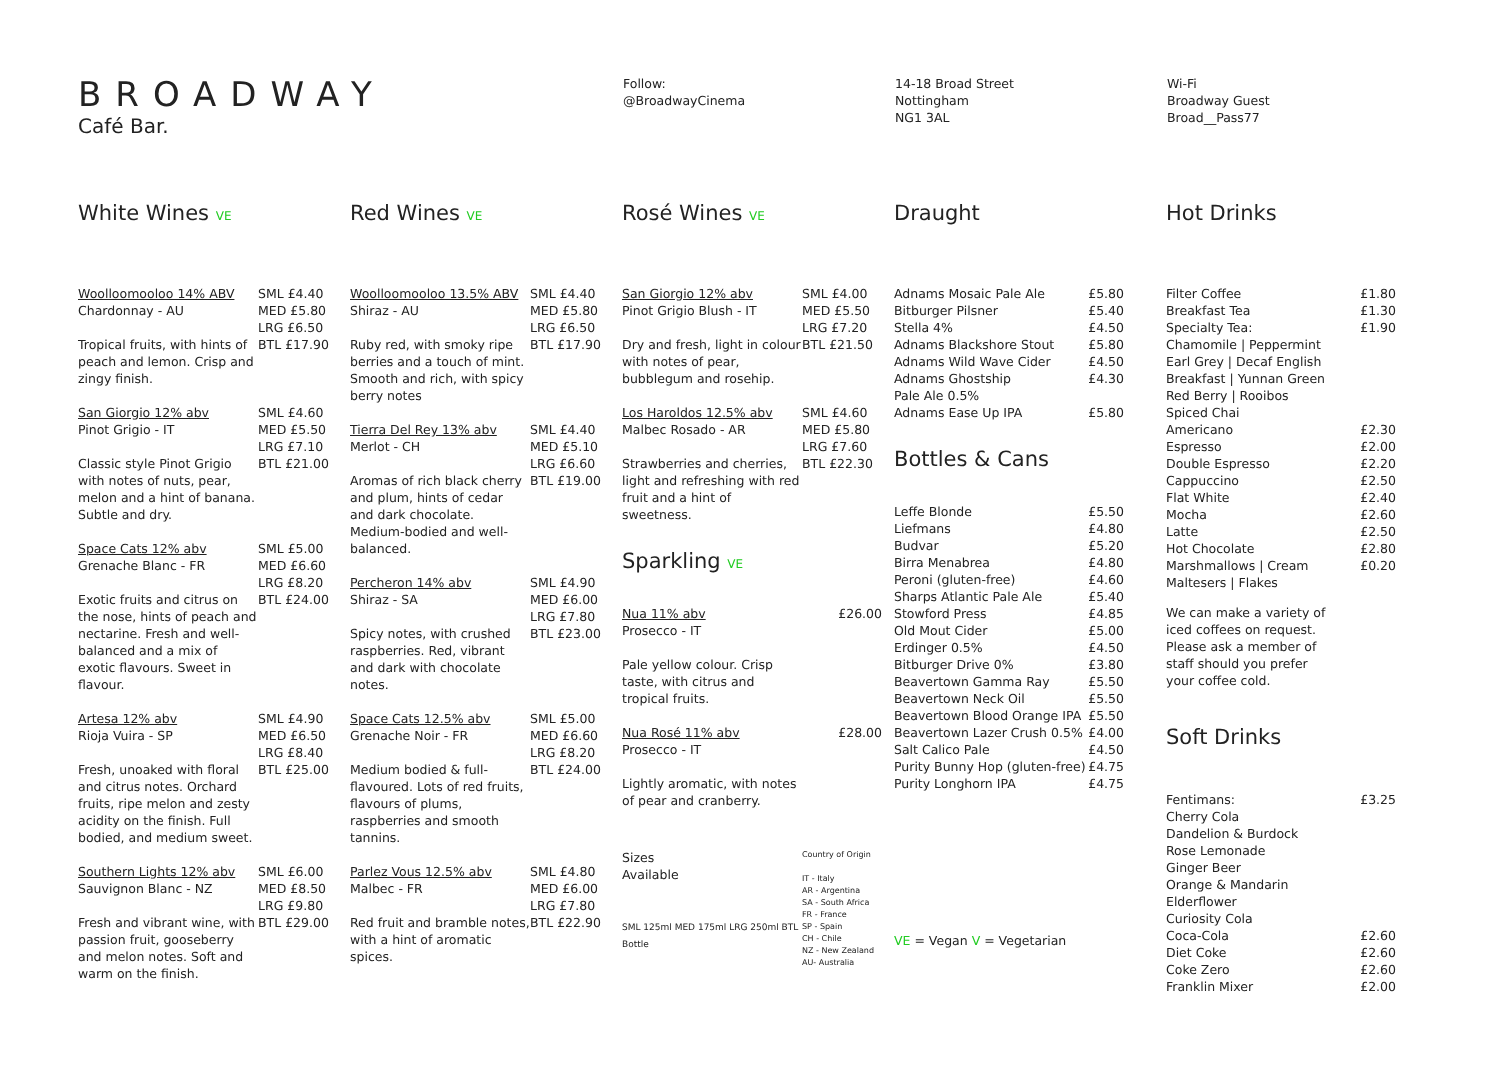BROADWAY
Café Bar.
Follow:
@BroadwayCinema
14-18 Broad Street
Nottingham
NG1 3AL
Wi-Fi
Broadway Guest
Broad__Pass77
White Wines VE
Woolloomooloo 14% ABV
Chardonnay - AU
Tropical fruits, with hints of peach and lemon. Crisp and zingy finish.
SML £4.40
MED £5.80
LRG £6.50
BTL £17.90
San Giorgio 12% abv
Pinot Grigio - IT
Classic style Pinot Grigio with notes of nuts, pear, melon and a hint of banana. Subtle and dry.
SML £4.60
MED £5.50
LRG £7.10
BTL £21.00
Space Cats 12% abv
Grenache Blanc - FR
Exotic fruits and citrus on the nose, hints of peach and nectarine. Fresh and well-balanced and a mix of exotic flavours. Sweet in flavour.
SML £5.00
MED £6.60
LRG £8.20
BTL £24.00
Artesa 12% abv
Rioja Vuira - SP
Fresh, unoaked with floral and citrus notes. Orchard fruits, ripe melon and zesty acidity on the finish. Full bodied, and medium sweet.
SML £4.90
MED £6.50
LRG £8.40
BTL £25.00
Southern Lights 12% abv
Sauvignon Blanc - NZ
Fresh and vibrant wine, with passion fruit, gooseberry and melon notes. Soft and warm on the finish.
SML £6.00
MED £8.50
LRG £9.80
BTL £29.00
Red Wines VE
Woolloomooloo 13.5% ABV
Shiraz - AU
Ruby red, with smoky ripe berries and a touch of mint. Smooth and rich, with spicy berry notes
SML £4.40
MED £5.80
LRG £6.50
BTL £17.90
Tierra Del Rey 13% abv
Merlot - CH
Aromas of rich black cherry and plum, hints of cedar and dark chocolate. Medium-bodied and well-balanced.
SML £4.40
MED £5.10
LRG £6.60
BTL £19.00
Percheron 14% abv
Shiraz - SA
Spicy notes, with crushed raspberries. Red, vibrant and dark with chocolate notes.
SML £4.90
MED £6.00
LRG £7.80
BTL £23.00
Space Cats 12.5% abv
Grenache Noir - FR
Medium bodied & full-flavoured. Lots of red fruits, flavours of plums, raspberries and smooth tannins.
SML £5.00
MED £6.60
LRG £8.20
BTL £24.00
Parlez Vous 12.5% abv
Malbec - FR
Red fruit and bramble notes, with a hint of aromatic spices.
SML £4.80
MED £6.00
LRG £7.80
BTL £22.90
Rosé Wines VE
San Giorgio 12% abv
Pinot Grigio Blush - IT
Dry and fresh, light in colour with notes of pear, bubblegum and rosehip.
SML £4.00
MED £5.50
LRG £7.20
BTL £21.50
Los Haroldos 12.5% abv
Malbec Rosado - AR
Strawberries and cherries, light and refreshing with red fruit and a hint of sweetness.
SML £4.60
MED £5.80
LRG £7.60
BTL £22.30
Sparkling VE
Nua 11% abv
Prosecco - IT
Pale yellow colour. Crisp taste, with citrus and tropical fruits.
£26.00
Nua Rosé 11% abv
Prosecco - IT
Lightly aromatic, with notes of pear and cranberry.
£28.00
Sizes
Available
SML 125ml MED 175ml LRG 250ml BTL Bottle
Country of Origin
IT - Italy
AR - Argentina
SA - South Africa
FR - France
SP - Spain
CH - Chile
NZ - New Zealand
AU- Australia
Draught
| Adnams Mosaic Pale Ale | £5.80 |
| Bitburger Pilsner | £5.40 |
| Stella 4% | £4.50 |
| Adnams Blackshore Stout | £5.80 |
| Adnams Wild Wave Cider | £4.50 |
| Adnams Ghostship Pale Ale 0.5% | £4.30 |
| Adnams Ease Up IPA | £5.80 |
Bottles & Cans
| Leffe Blonde | £5.50 |
| Liefmans | £4.80 |
| Budvar | £5.20 |
| Birra Menabrea | £4.80 |
| Peroni (gluten-free) | £4.60 |
| Sharps Atlantic Pale Ale | £5.40 |
| Stowford Press | £4.85 |
| Old Mout Cider | £5.00 |
| Erdinger 0.5% | £4.50 |
| Bitburger Drive 0% | £3.80 |
| Beavertown Gamma Ray | £5.50 |
| Beavertown Neck Oil | £5.50 |
| Beavertown Blood Orange IPA | £5.50 |
| Beavertown Lazer Crush 0.5% | £4.00 |
| Salt Calico Pale | £4.50 |
| Purity Bunny Hop (gluten-free) | £4.75 |
| Purity Longhorn IPA | £4.75 |
VE = Vegan V = Vegetarian
Hot Drinks
| Filter Coffee | £1.80 |
| Breakfast Tea | £1.30 |
| Specialty Tea: Chamomile / Peppermint Earl Grey / Decaf English Breakfast / Yunnan Green Red Berry / Rooibos | £1.90 |
| Spiced Chai | |
| Americano | £2.30 |
| Espresso | £2.00 |
| Double Espresso | £2.20 |
| Cappuccino | £2.50 |
| Flat White | £2.40 |
| Mocha | £2.60 |
| Latte | £2.50 |
| Hot Chocolate | £2.80 |
| Marshmallows / Cream Maltesers / Flakes | £0.20 |
We can make a variety of iced coffees on request. Please ask a member of staff should you prefer your coffee cold.
Soft Drinks
| Fentimans: Cherry Cola Dandelion & Burdock Rose Lemonade Ginger Beer Orange & Mandarin Elderflower Curiosity Cola | £3.25 |
| Coca-Cola | £2.60 |
| Diet Coke | £2.60 |
| Coke Zero | £2.60 |
| Franklin Mixer | £2.00 |